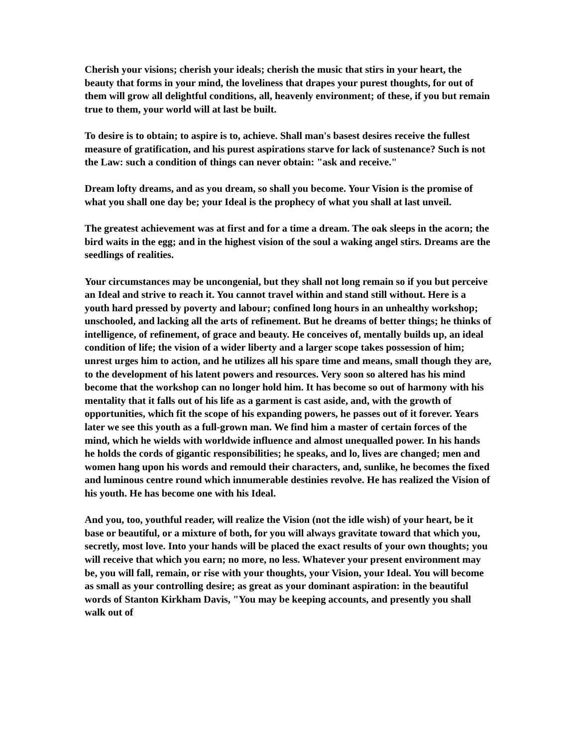Cherish your visions; cherish your ideals; cherish the music that stirs in your heart, the beauty that forms in your mind, the loveliness that drapes your purest thoughts, for out of them will grow all delightful conditions, all, heavenly environment; of these, if you but remain true to them, your world will at last be built.
To desire is to obtain; to aspire is to, achieve. Shall man's basest desires receive the fullest measure of gratification, and his purest aspirations starve for lack of sustenance? Such is not the Law: such a condition of things can never obtain: "ask and receive."
Dream lofty dreams, and as you dream, so shall you become. Your Vision is the promise of what you shall one day be; your Ideal is the prophecy of what you shall at last unveil.
The greatest achievement was at first and for a time a dream. The oak sleeps in the acorn; the bird waits in the egg; and in the highest vision of the soul a waking angel stirs. Dreams are the seedlings of realities.
Your circumstances may be uncongenial, but they shall not long remain so if you but perceive an Ideal and strive to reach it. You cannot travel within and stand still without. Here is a youth hard pressed by poverty and labour; confined long hours in an unhealthy workshop; unschooled, and lacking all the arts of refinement. But he dreams of better things; he thinks of intelligence, of refinement, of grace and beauty. He conceives of, mentally builds up, an ideal condition of life; the vision of a wider liberty and a larger scope takes possession of him; unrest urges him to action, and he utilizes all his spare time and means, small though they are, to the development of his latent powers and resources. Very soon so altered has his mind become that the workshop can no longer hold him. It has become so out of harmony with his mentality that it falls out of his life as a garment is cast aside, and, with the growth of opportunities, which fit the scope of his expanding powers, he passes out of it forever. Years later we see this youth as a full-grown man. We find him a master of certain forces of the mind, which he wields with worldwide influence and almost unequalled power. In his hands he holds the cords of gigantic responsibilities; he speaks, and lo, lives are changed; men and women hang upon his words and remould their characters, and, sunlike, he becomes the fixed and luminous centre round which innumerable destinies revolve. He has realized the Vision of his youth. He has become one with his Ideal.
And you, too, youthful reader, will realize the Vision (not the idle wish) of your heart, be it base or beautiful, or a mixture of both, for you will always gravitate toward that which you, secretly, most love. Into your hands will be placed the exact results of your own thoughts; you will receive that which you earn; no more, no less. Whatever your present environment may be, you will fall, remain, or rise with your thoughts, your Vision, your Ideal. You will become as small as your controlling desire; as great as your dominant aspiration: in the beautiful words of Stanton Kirkham Davis, "You may be keeping accounts, and presently you shall walk out of